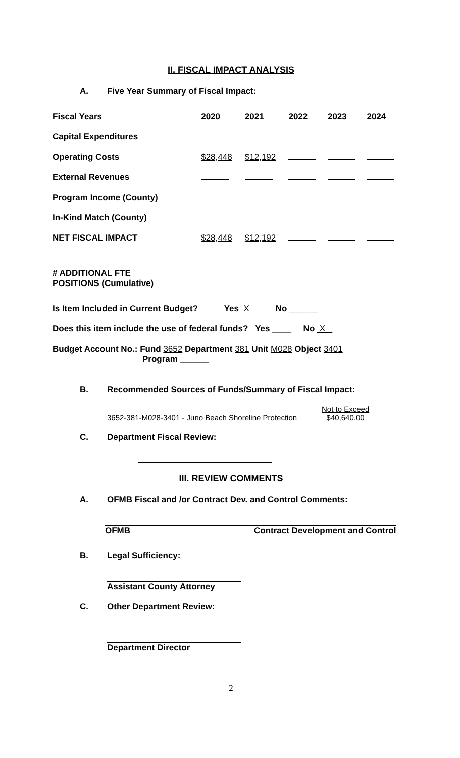II. FISCAL IMPACT ANALYSIS
A. Five Year Summary of Fiscal Impact:
| Fiscal Years | 2020 | 2021 | 2022 | 2023 | 2024 |
| Capital Expenditures | | | | | |
| Operating Costs | $28,448 | $12,192 | | | |
| External Revenues | | | | | |
| Program Income (County) | | | | | |
| In-Kind Match (County) | | | | | |
| NET FISCAL IMPACT | $28,448 | $12,192 | | | |
| # ADDITIONAL FTE POSITIONS (Cumulative) | | | | | |
Is Item Included in Current Budget? Yes X No ______
Does this item include the use of federal funds? Yes ____ No X
Budget Account No.: Fund 3652 Department 381 Unit M028 Object 3401
Program ______
B. Recommended Sources of Funds/Summary of Fiscal Impact:
3652-381-M028-3401 - Juno Beach Shoreline Protection Not to Exceed
$40,640.00
C. Department Fiscal Review:
III. REVIEW COMMENTS
A. OFMB Fiscal and /or Contract Dev. and Control Comments:
OFMB Contract Development and Control
B. Legal Sufficiency:
Assistant County Attorney
C. Other Department Review:
Department Director
2